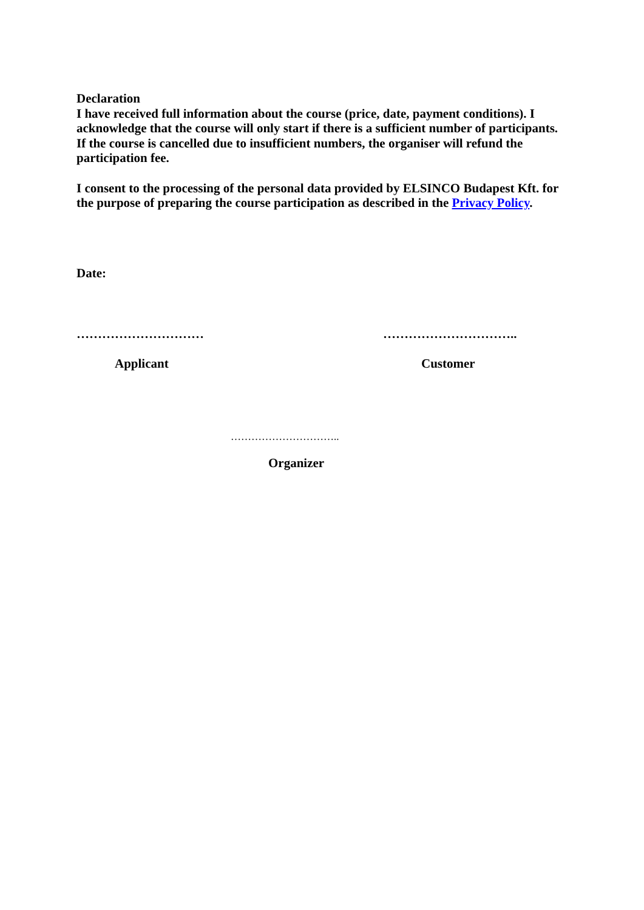Declaration
I have received full information about the course (price, date, payment conditions). I acknowledge that the course will only start if there is a sufficient number of participants. If the course is cancelled due to insufficient numbers, the organiser will refund the participation fee.
I consent to the processing of the personal data provided by ELSINCO Budapest Kft. for the purpose of preparing the course participation as described in the Privacy Policy.
Date:
………………………… …………………………..
Applicant Customer
…………………………..
Organizer